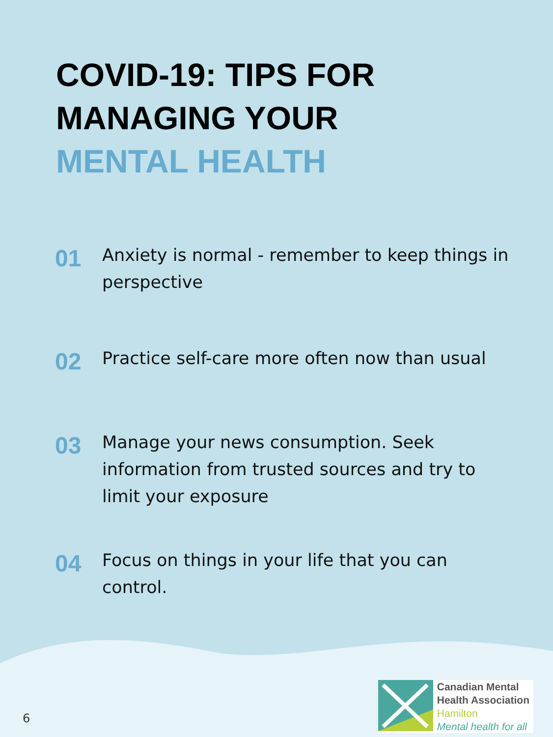COVID-19: TIPS FOR
MANAGING YOUR
MENTAL HEALTH
01
Anxiety is normal - remember to keep things in perspective
02
Practice self-care more often now than usual
03
Manage your news consumption. Seek information from trusted sources and try to limit your exposure
04
Focus on things in your life that you can control.
6
Canadian Mental
Health Association
Hamilton
Mental health for all